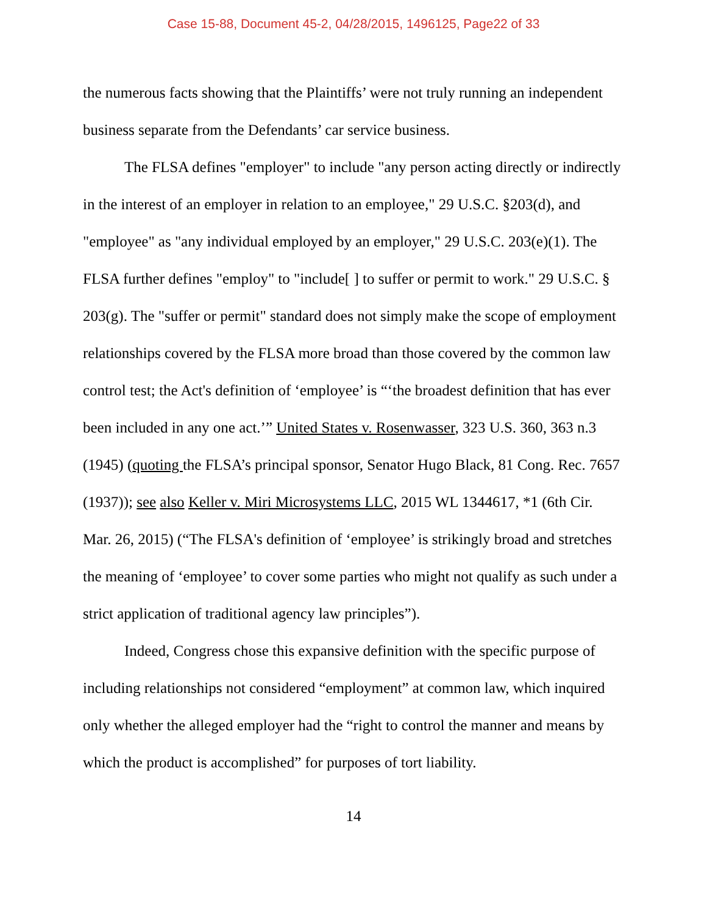Case 15-88, Document 45-2, 04/28/2015, 1496125, Page22 of 33
the numerous facts showing that the Plaintiffs’ were not truly running an independent business separate from the Defendants’ car service business.
The FLSA defines "employer" to include "any person acting directly or indirectly in the interest of an employer in relation to an employee," 29 U.S.C. §203(d), and "employee" as "any individual employed by an employer," 29 U.S.C. 203(e)(1). The FLSA further defines "employ" to "include[ ] to suffer or permit to work." 29 U.S.C. § 203(g). The "suffer or permit" standard does not simply make the scope of employment relationships covered by the FLSA more broad than those covered by the common law control test; the Act's definition of ‘employee’ is “‘the broadest definition that has ever been included in any one act.’” United States v. Rosenwasser, 323 U.S. 360, 363 n.3 (1945) (quoting the FLSA’s principal sponsor, Senator Hugo Black, 81 Cong. Rec. 7657 (1937)); see also Keller v. Miri Microsystems LLC, 2015 WL 1344617, *1 (6th Cir. Mar. 26, 2015) (“The FLSA's definition of ‘employee’ is strikingly broad and stretches the meaning of ‘employee’ to cover some parties who might not qualify as such under a strict application of traditional agency law principles”).
Indeed, Congress chose this expansive definition with the specific purpose of including relationships not considered “employment” at common law, which inquired only whether the alleged employer had the “right to control the manner and means by which the product is accomplished” for purposes of tort liability.
14